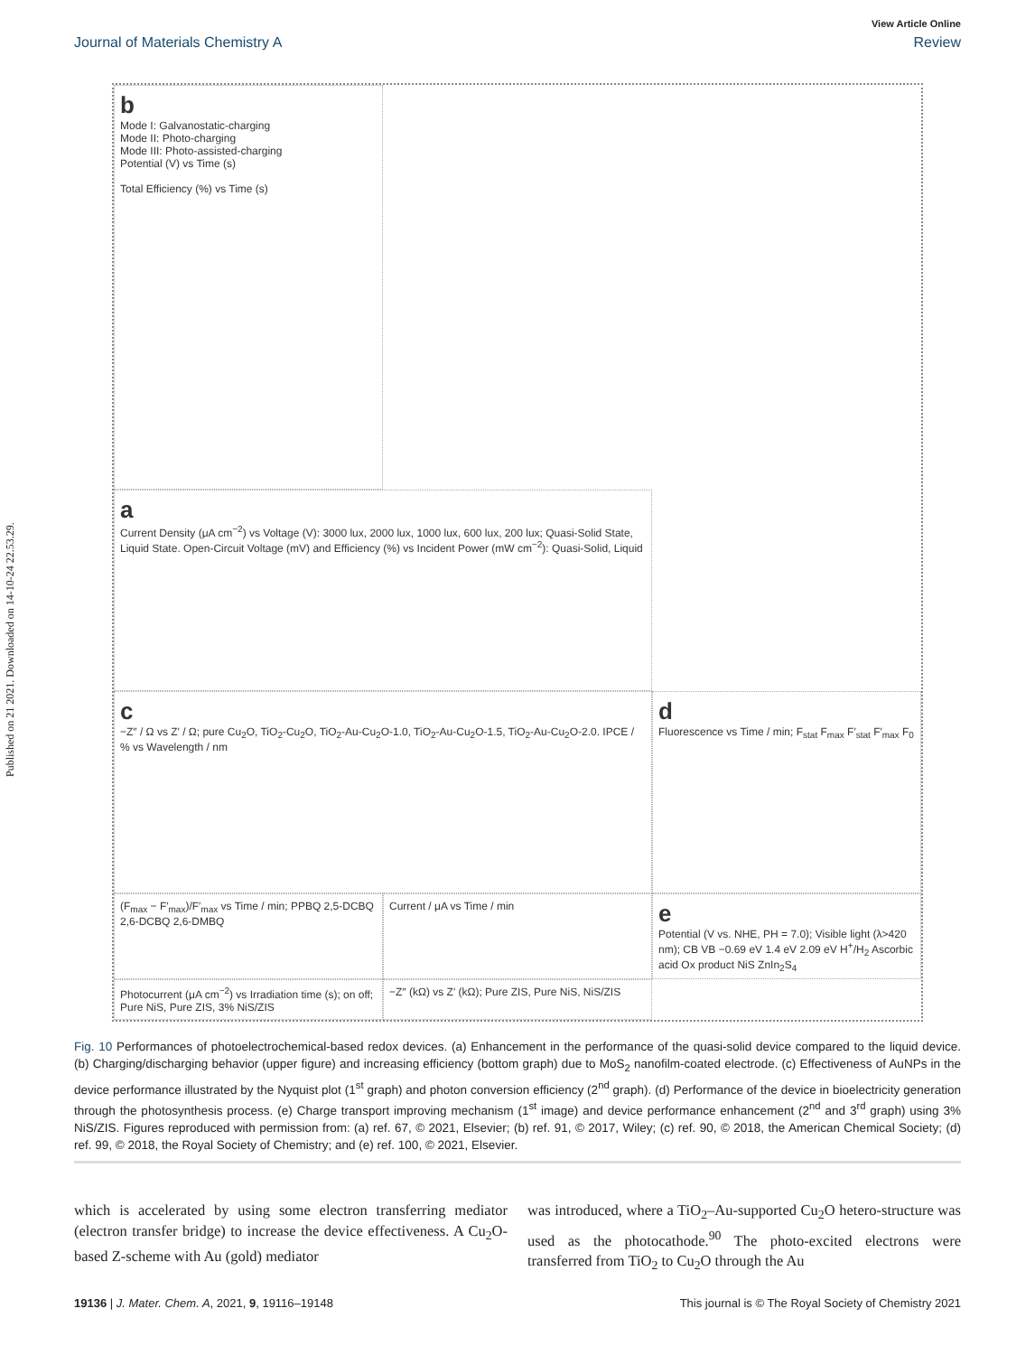Published on 21 2021. Downloaded on 14-10-24 22.53.29.
View Article Online
Journal of Materials Chemistry A Review
a
Current Density (μA cm<sup>−2</sup>) vs Voltage (V): 3000 lux, 2000 lux, 1000 lux, 600 lux, 200 lux; Quasi-Solid State, Liquid State. Open-Circuit Voltage (mV) and Efficiency (%) vs Incident Power (mW cm<sup>−2</sup>): Quasi-Solid, Liquid
b
Mode I: Galvanostatic-charging
Mode II: Photo-charging
Mode III: Photo-assisted-charging
Potential (V) vs Time (s)
Total Efficiency (%) vs Time (s)
c
−Z″ / Ω vs Z′ / Ω; pure Cu<sub>2</sub>O, TiO<sub>2</sub>-Cu<sub>2</sub>O, TiO<sub>2</sub>-Au-Cu<sub>2</sub>O-1.0, TiO<sub>2</sub>-Au-Cu<sub>2</sub>O-1.5, TiO<sub>2</sub>-Au-Cu<sub>2</sub>O-2.0. IPCE / % vs Wavelength / nm
d
Fluorescence vs Time / min; F<sub>stat</sub> F<sub>max</sub> F′<sub>stat</sub> F′<sub>max</sub> F<sub>0</sub>
(F<sub>max</sub> − F′<sub>max</sub>)/F′<sub>max</sub> vs Time / min; PPBQ 2,5-DCBQ 2,6-DCBQ 2,6-DMBQ
Current / μA vs Time / min
e
Potential (V vs. NHE, PH = 7.0); Visible light (λ>420 nm); CB VB −0.69 eV 1.4 eV 2.09 eV H<sup>+</sup>/H<sub>2</sub> Ascorbic acid Ox product NiS ZnIn<sub>2</sub>S<sub>4</sub>
Photocurrent (μA cm<sup>−2</sup>) vs Irradiation time (s); on off; Pure NiS, Pure ZIS, 3% NiS/ZIS
−Z″ (kΩ) vs Z′ (kΩ); Pure ZIS, Pure NiS, NiS/ZIS
Fig. 10 Performances of photoelectrochemical-based redox devices. (a) Enhancement in the performance of the quasi-solid device compared to the liquid device. (b) Charging/discharging behavior (upper figure) and increasing efficiency (bottom graph) due to MoS<sub>2</sub> nanofilm-coated electrode. (c) Effectiveness of AuNPs in the device performance illustrated by the Nyquist plot (1<sup>st</sup> graph) and photon conversion efficiency (2<sup>nd</sup> graph). (d) Performance of the device in bioelectricity generation through the photosynthesis process. (e) Charge transport improving mechanism (1<sup>st</sup> image) and device performance enhancement (2<sup>nd</sup> and 3<sup>rd</sup> graph) using 3% NiS/ZIS. Figures reproduced with permission from: (a) ref. 67, © 2021, Elsevier; (b) ref. 91, © 2017, Wiley; (c) ref. 90, © 2018, the American Chemical Society; (d) ref. 99, © 2018, the Royal Society of Chemistry; and (e) ref. 100, © 2021, Elsevier.
which is accelerated by using some electron transferring mediator (electron transfer bridge) to increase the device effectiveness. A Cu<sub>2</sub>O-based Z-scheme with Au (gold) mediator
was introduced, where a TiO<sub>2</sub>–Au-supported Cu<sub>2</sub>O hetero-structure was used as the photocathode.<sup>90</sup> The photo-excited electrons were transferred from TiO<sub>2</sub> to Cu<sub>2</sub>O through the Au
19136 | J. Mater. Chem. A, 2021, 9, 19116–19148 This journal is © The Royal Society of Chemistry 2021